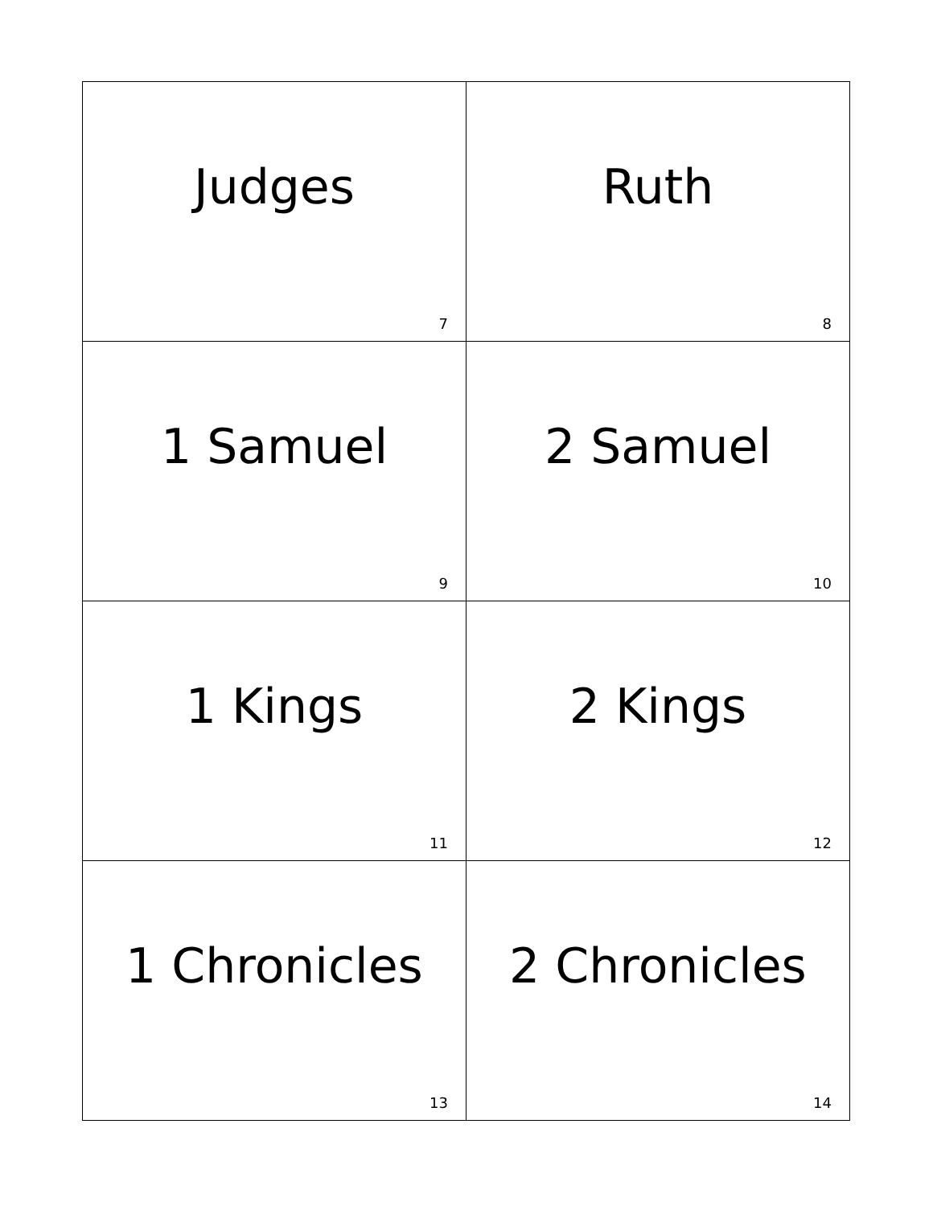| Judges 7 | Ruth 8 |
| 1 Samuel 9 | 2 Samuel 10 |
| 1 Kings 11 | 2 Kings 12 |
| 1 Chronicles 13 | 2 Chronicles 14 |